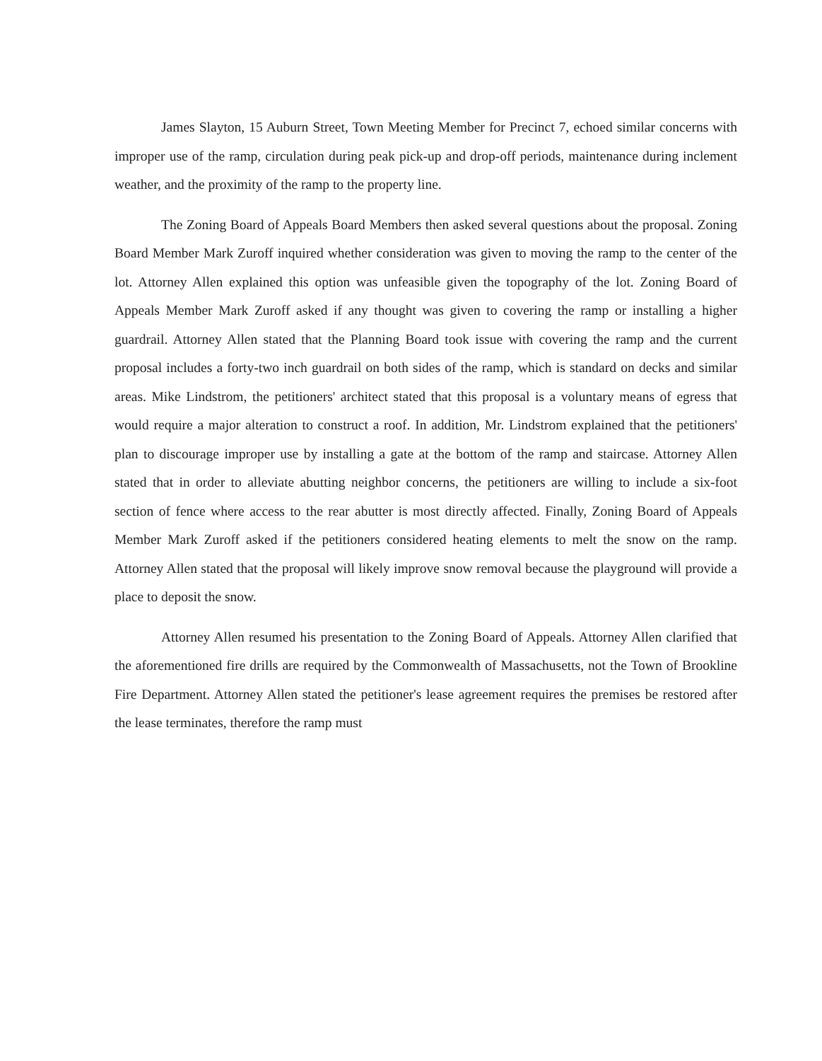James Slayton, 15 Auburn Street, Town Meeting Member for Precinct 7, echoed similar concerns with improper use of the ramp, circulation during peak pick-up and drop-off periods, maintenance during inclement weather, and the proximity of the ramp to the property line.
The Zoning Board of Appeals Board Members then asked several questions about the proposal. Zoning Board Member Mark Zuroff inquired whether consideration was given to moving the ramp to the center of the lot. Attorney Allen explained this option was unfeasible given the topography of the lot. Zoning Board of Appeals Member Mark Zuroff asked if any thought was given to covering the ramp or installing a higher guardrail. Attorney Allen stated that the Planning Board took issue with covering the ramp and the current proposal includes a forty-two inch guardrail on both sides of the ramp, which is standard on decks and similar areas. Mike Lindstrom, the petitioners' architect stated that this proposal is a voluntary means of egress that would require a major alteration to construct a roof. In addition, Mr. Lindstrom explained that the petitioners' plan to discourage improper use by installing a gate at the bottom of the ramp and staircase. Attorney Allen stated that in order to alleviate abutting neighbor concerns, the petitioners are willing to include a six-foot section of fence where access to the rear abutter is most directly affected. Finally, Zoning Board of Appeals Member Mark Zuroff asked if the petitioners considered heating elements to melt the snow on the ramp. Attorney Allen stated that the proposal will likely improve snow removal because the playground will provide a place to deposit the snow.
Attorney Allen resumed his presentation to the Zoning Board of Appeals. Attorney Allen clarified that the aforementioned fire drills are required by the Commonwealth of Massachusetts, not the Town of Brookline Fire Department. Attorney Allen stated the petitioner's lease agreement requires the premises be restored after the lease terminates, therefore the ramp must